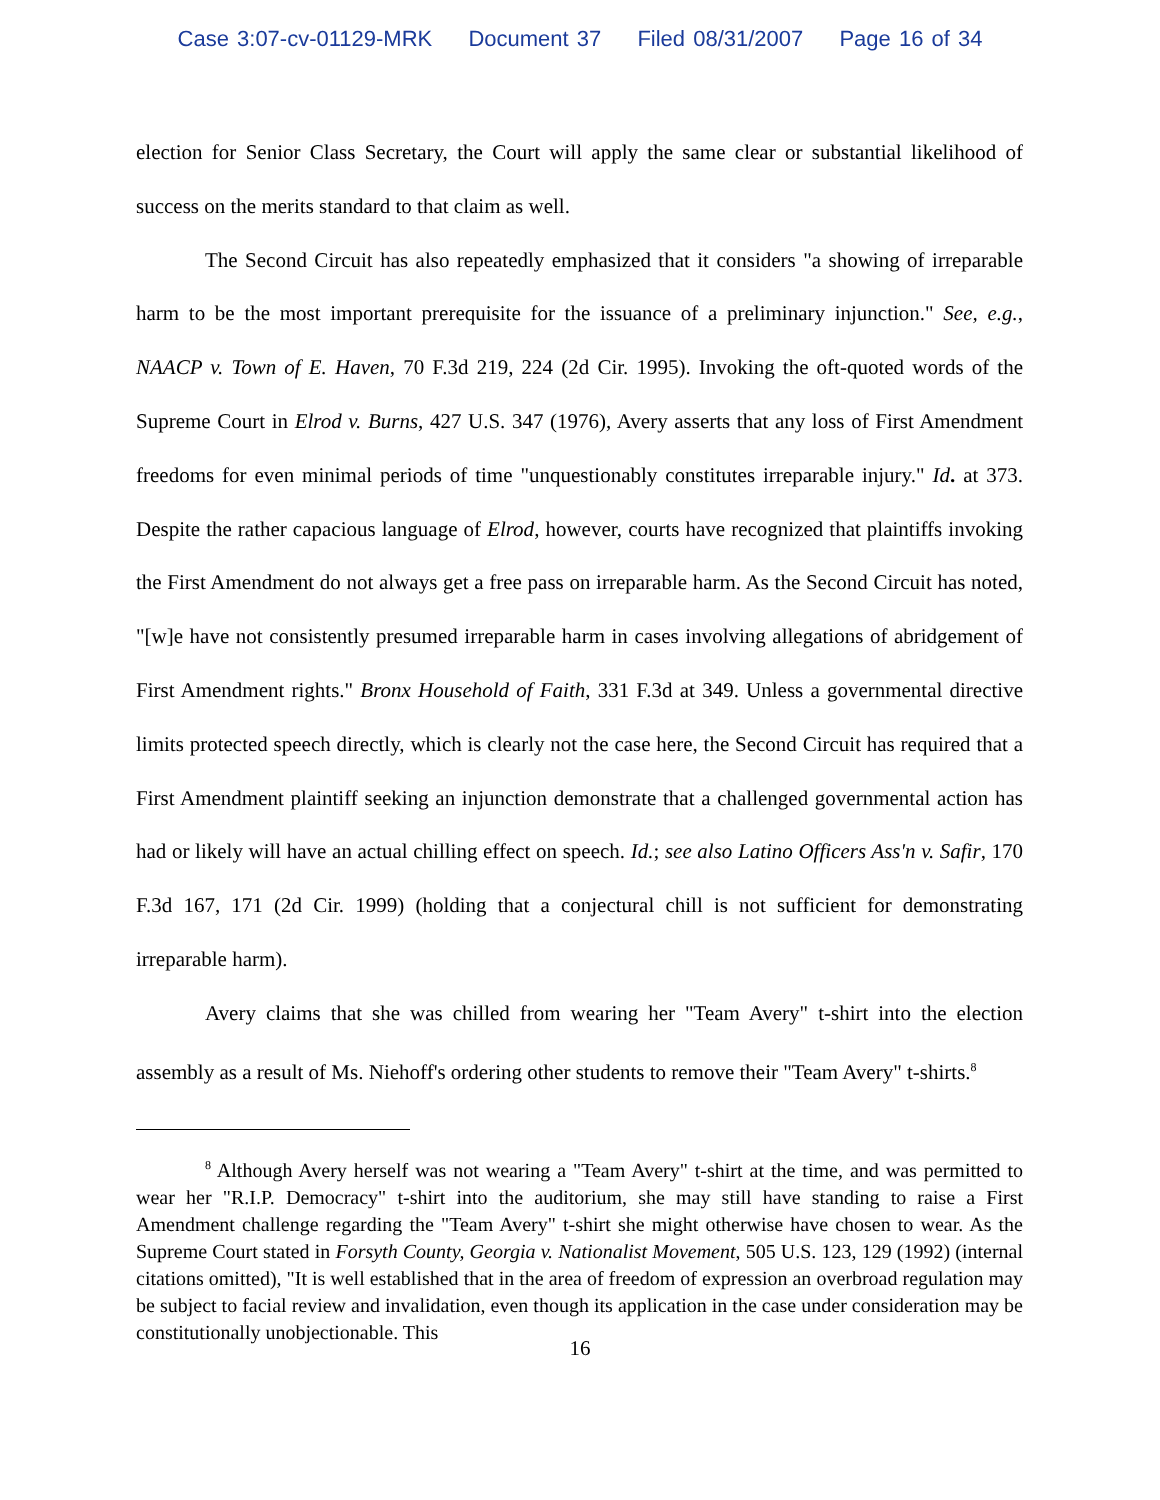Case 3:07-cv-01129-MRK Document 37 Filed 08/31/2007 Page 16 of 34
election for Senior Class Secretary, the Court will apply the same clear or substantial likelihood of success on the merits standard to that claim as well.
The Second Circuit has also repeatedly emphasized that it considers "a showing of irreparable harm to be the most important prerequisite for the issuance of a preliminary injunction." See, e.g., NAACP v. Town of E. Haven, 70 F.3d 219, 224 (2d Cir. 1995). Invoking the oft-quoted words of the Supreme Court in Elrod v. Burns, 427 U.S. 347 (1976), Avery asserts that any loss of First Amendment freedoms for even minimal periods of time "unquestionably constitutes irreparable injury." Id. at 373. Despite the rather capacious language of Elrod, however, courts have recognized that plaintiffs invoking the First Amendment do not always get a free pass on irreparable harm. As the Second Circuit has noted, "[w]e have not consistently presumed irreparable harm in cases involving allegations of abridgement of First Amendment rights." Bronx Household of Faith, 331 F.3d at 349. Unless a governmental directive limits protected speech directly, which is clearly not the case here, the Second Circuit has required that a First Amendment plaintiff seeking an injunction demonstrate that a challenged governmental action has had or likely will have an actual chilling effect on speech. Id.; see also Latino Officers Ass'n v. Safir, 170 F.3d 167, 171 (2d Cir. 1999) (holding that a conjectural chill is not sufficient for demonstrating irreparable harm).
Avery claims that she was chilled from wearing her "Team Avery" t-shirt into the election assembly as a result of Ms. Niehoff's ordering other students to remove their "Team Avery" t-shirts.<sup>8</sup>
<sup>8</sup> Although Avery herself was not wearing a "Team Avery" t-shirt at the time, and was permitted to wear her "R.I.P. Democracy" t-shirt into the auditorium, she may still have standing to raise a First Amendment challenge regarding the "Team Avery" t-shirt she might otherwise have chosen to wear. As the Supreme Court stated in Forsyth County, Georgia v. Nationalist Movement, 505 U.S. 123, 129 (1992) (internal citations omitted), "It is well established that in the area of freedom of expression an overbroad regulation may be subject to facial review and invalidation, even though its application in the case under consideration may be constitutionally unobjectionable. This
16